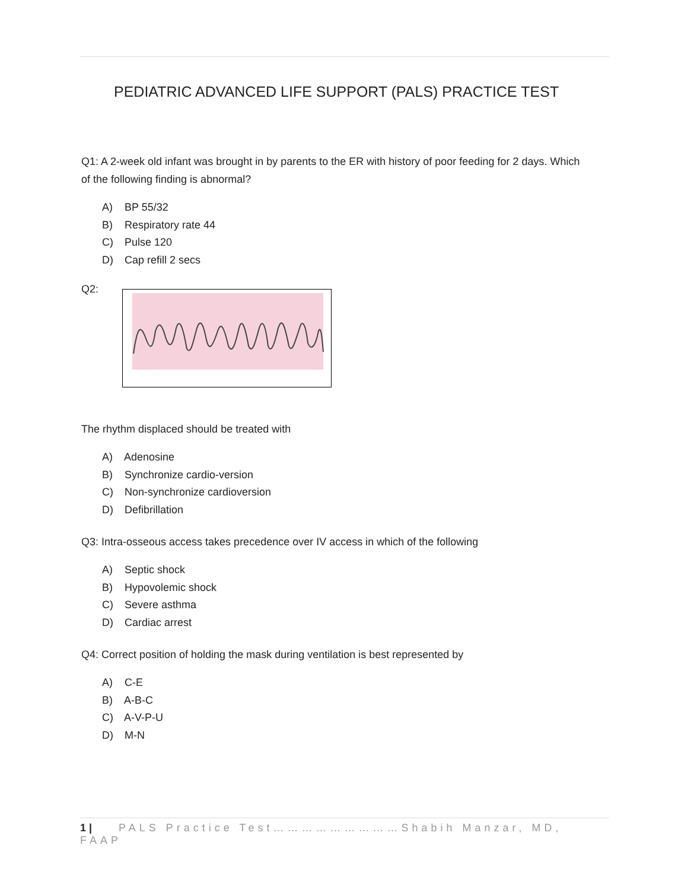PEDIATRIC ADVANCED LIFE SUPPORT (PALS) PRACTICE TEST
Q1: A 2-week old infant was brought in by parents to the ER with history of poor feeding for 2 days. Which of the following finding is abnormal?
A) BP 55/32
B) Respiratory rate 44
C) Pulse 120
D) Cap refill 2 secs
Q2:
The rhythm displaced should be treated with
A) Adenosine
B) Synchronize cardio-version
C) Non-synchronize cardioversion
D) Defibrillation
Q3: Intra-osseous access takes precedence over IV access in which of the following
A) Septic shock
B) Hypovolemic shock
C) Severe asthma
D) Cardiac arrest
Q4: Correct position of holding the mask during ventilation is best represented by
A) C-E
B) A-B-C
C) A-V-P-U
D) M-N
1 | PALS Practice Test………………………Shabih Manzar, MD, FAAP